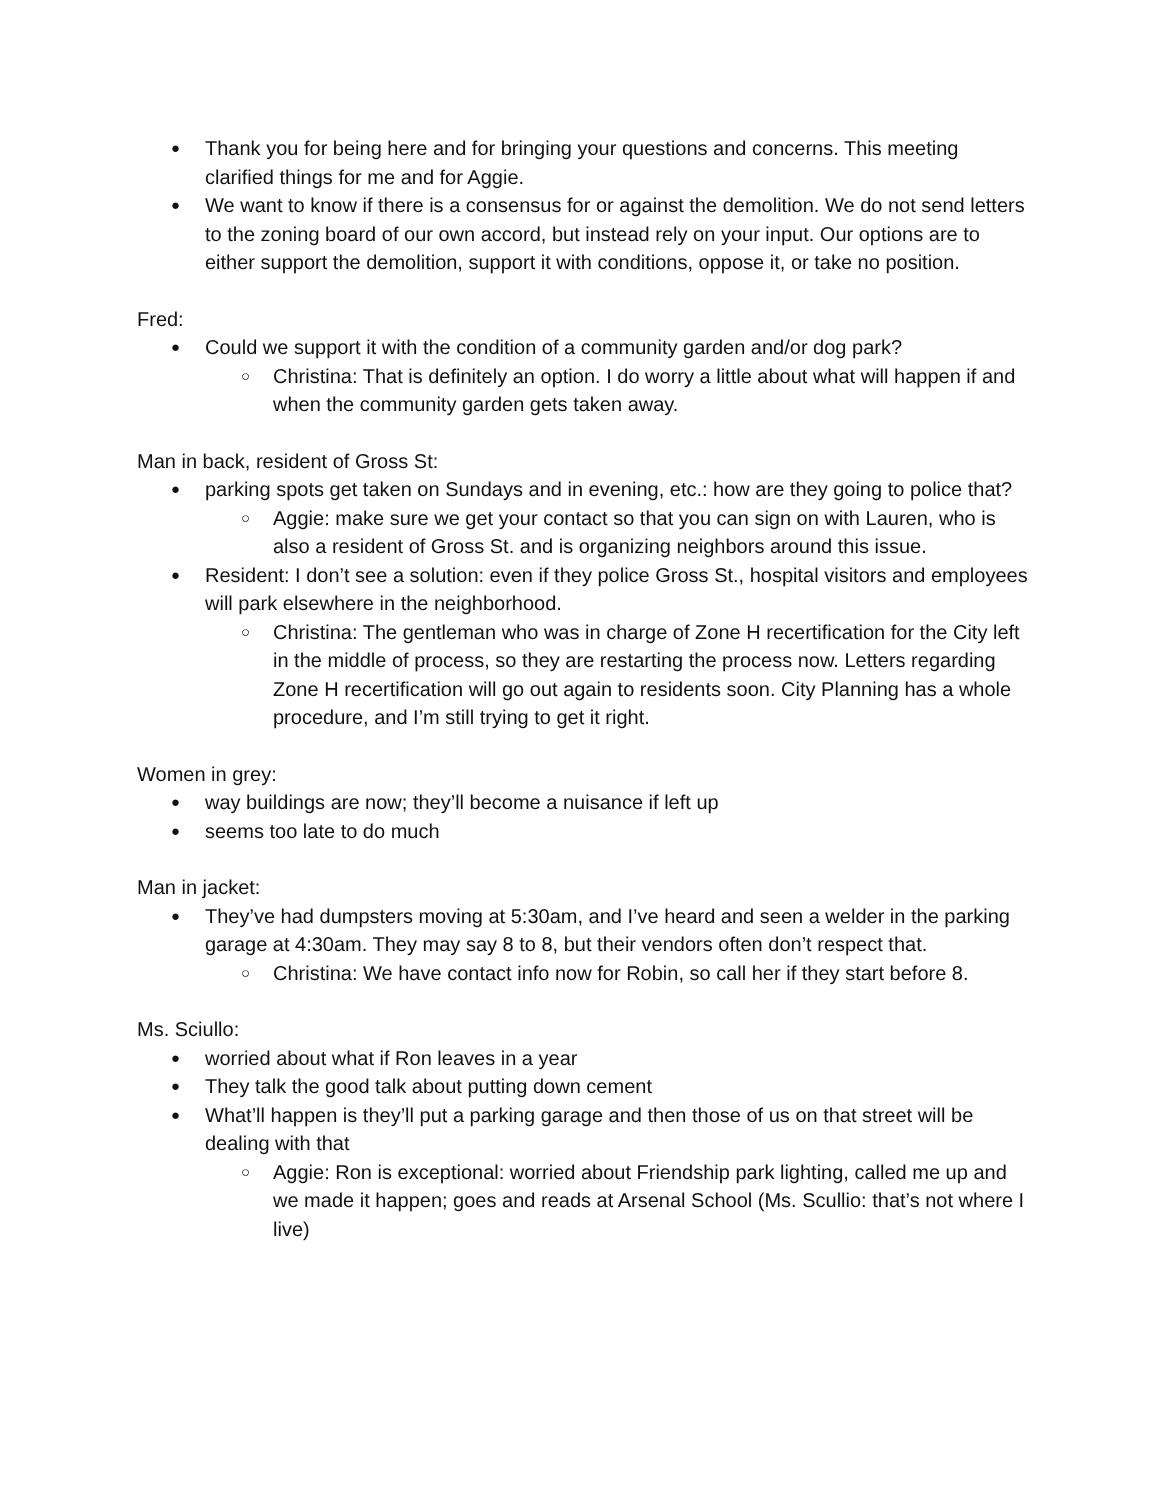Thank you for being here and for bringing your questions and concerns. This meeting clarified things for me and for Aggie.
We want to know if there is a consensus for or against the demolition. We do not send letters to the zoning board of our own accord, but instead rely on your input. Our options are to either support the demolition, support it with conditions, oppose it, or take no position.
Fred:
Could we support it with the condition of a community garden and/or dog park?
Christina: That is definitely an option. I do worry a little about what will happen if and when the community garden gets taken away.
Man in back, resident of Gross St:
parking spots get taken on Sundays and in evening, etc.: how are they going to police that?
Aggie: make sure we get your contact so that you can sign on with Lauren, who is also a resident of Gross St. and is organizing neighbors around this issue.
Resident: I don’t see a solution: even if they police Gross St., hospital visitors and employees will park elsewhere in the neighborhood.
Christina: The gentleman who was in charge of Zone H recertification for the City left in the middle of process, so they are restarting the process now. Letters regarding Zone H recertification will go out again to residents soon. City Planning has a whole procedure, and I’m still trying to get it right.
Women in grey:
way buildings are now; they’ll become a nuisance if left up
seems too late to do much
Man in jacket:
They’ve had dumpsters moving at 5:30am, and I’ve heard and seen a welder in the parking garage at 4:30am. They may say 8 to 8, but their vendors often don’t respect that.
Christina: We have contact info now for Robin, so call her if they start before 8.
Ms. Sciullo:
worried about what if Ron leaves in a year
They talk the good talk about putting down cement
What’ll happen is they’ll put a parking garage and then those of us on that street will be dealing with that
Aggie: Ron is exceptional: worried about Friendship park lighting, called me up and we made it happen; goes and reads at Arsenal School (Ms. Scullio: that’s not where I live)